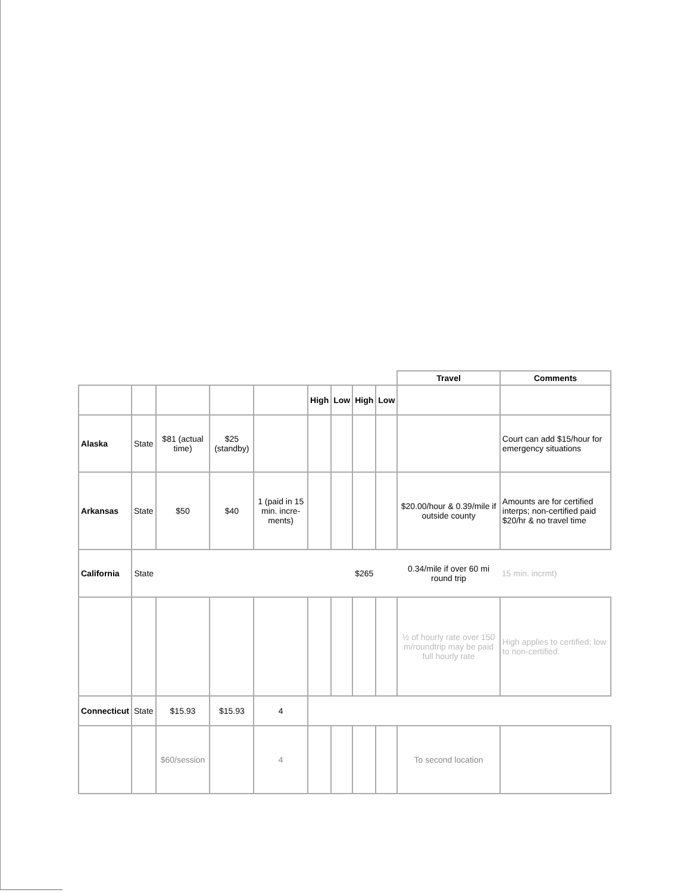| | | | | | | | | | Travel | Comments |
| | | | | | High | Low | High | Low | | |
| Alaska | State | $81 (actual time) | $25 (standby) | | | | | | | Court can add $15/hour for emergency situations |
| Arkansas | State | $50 | $40 | 1 (paid in 15 min. incre-ments) | | | | | $20.00/hour & 0.39/mile if outside county | Amounts are for certified interps; non-certified paid $20/hr & no travel time |
| California | State | | | | | | $265 | | 0.34/mile if over 60 mi round trip | 15 min. incrmt) |
| | | | | | | | | | ½ of hourly rate over 150 m/roundtrip may be paid full hourly rate | High applies to certified; low to non-certified. |
| Connecticut | State | $15.93 | $15.93 | 4 | | | | | | |
| | | $60/session | | 4 | | | | | To second location | |